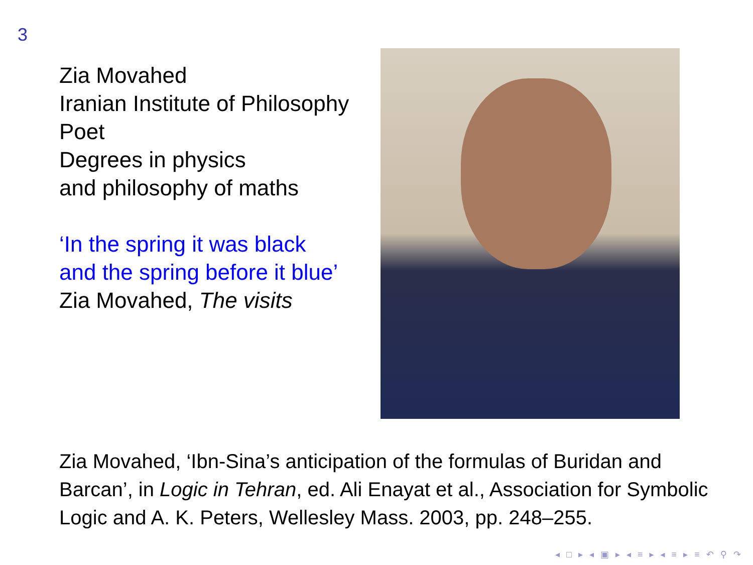3
Zia Movahed
Iranian Institute of Philosophy
Poet
Degrees in physics
and philosophy of maths
‘In the spring it was black
and the spring before it blue’
Zia Movahed, The visits
Zia Movahed, ‘Ibn-Sina’s anticipation of the formulas of Buridan and Barcan’, in Logic in Tehran, ed. Ali Enayat et al., Association for Symbolic Logic and A. K. Peters, Wellesley Mass. 2003, pp. 248–255.
◂ □ ▸ ◂ ▣ ▸ ◂ ≡ ▸ ◂ ≡ ▸ ≡ ↶ ⚲ ↷